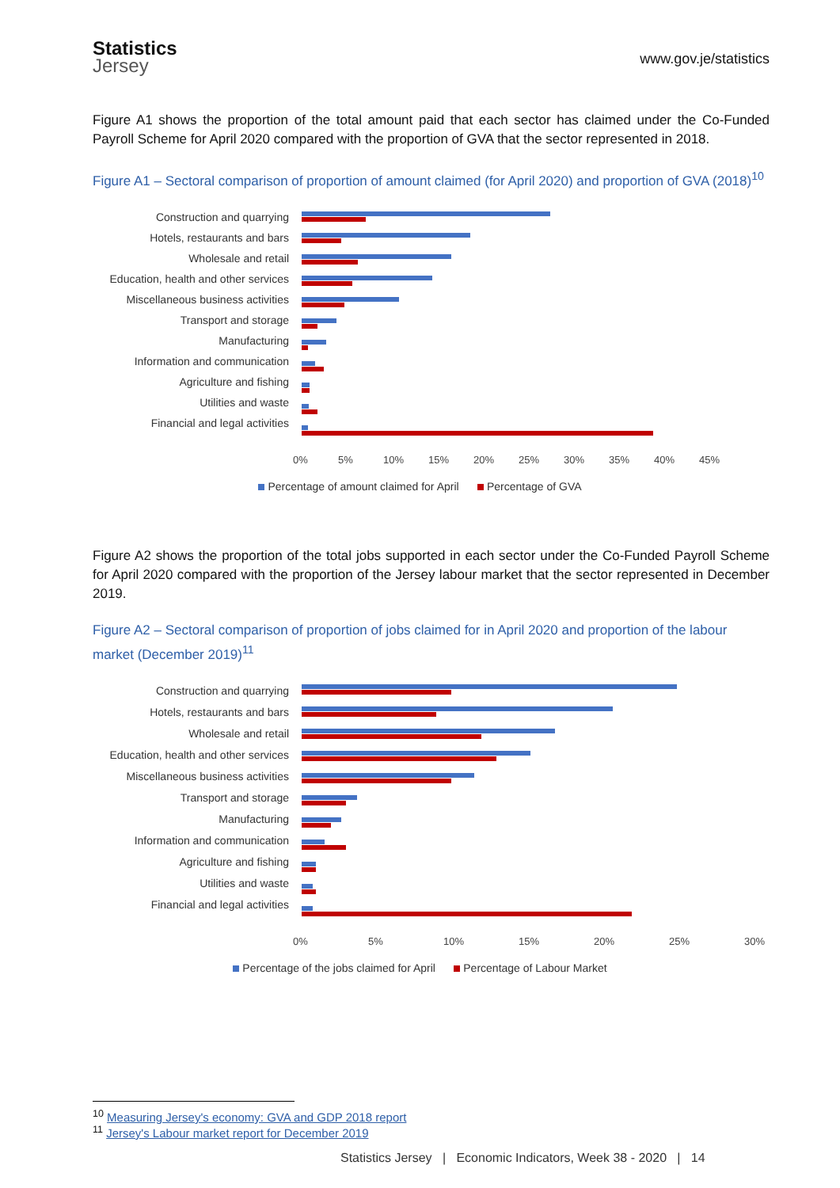Statistics
Jersey
www.gov.je/statistics
Figure A1 shows the proportion of the total amount paid that each sector has claimed under the Co-Funded Payroll Scheme for April 2020 compared with the proportion of GVA that the sector represented in 2018.
Figure A1 – Sectoral comparison of proportion of amount claimed (for April 2020) and proportion of GVA (2018)<sup>10</sup>
Construction and quarrying
Hotels, restaurants and bars
Wholesale and retail
Education, health and other services
Miscellaneous business activities
Transport and storage
Manufacturing
Information and communication
Agriculture and fishing
Utilities and waste
Financial and legal activities
0% 5% 10% 15% 20% 25% 30% 35% 40% 45%
Percentage of amount claimed for April Percentage of GVA
Figure A2 shows the proportion of the total jobs supported in each sector under the Co-Funded Payroll Scheme for April 2020 compared with the proportion of the Jersey labour market that the sector represented in December 2019.
Figure A2 – Sectoral comparison of proportion of jobs claimed for in April 2020 and proportion of the labour market (December 2019)<sup>11</sup>
Construction and quarrying
Hotels, restaurants and bars
Wholesale and retail
Education, health and other services
Miscellaneous business activities
Transport and storage
Manufacturing
Information and communication
Agriculture and fishing
Utilities and waste
Financial and legal activities
0% 5% 10% 15% 20% 25% 30%
Percentage of the jobs claimed for April Percentage of Labour Market
<sup>10</sup> Measuring Jersey's economy: GVA and GDP 2018 report
<sup>11</sup> Jersey's Labour market report for December 2019
Statistics Jersey | Economic Indicators, Week 38 - 2020 | 14